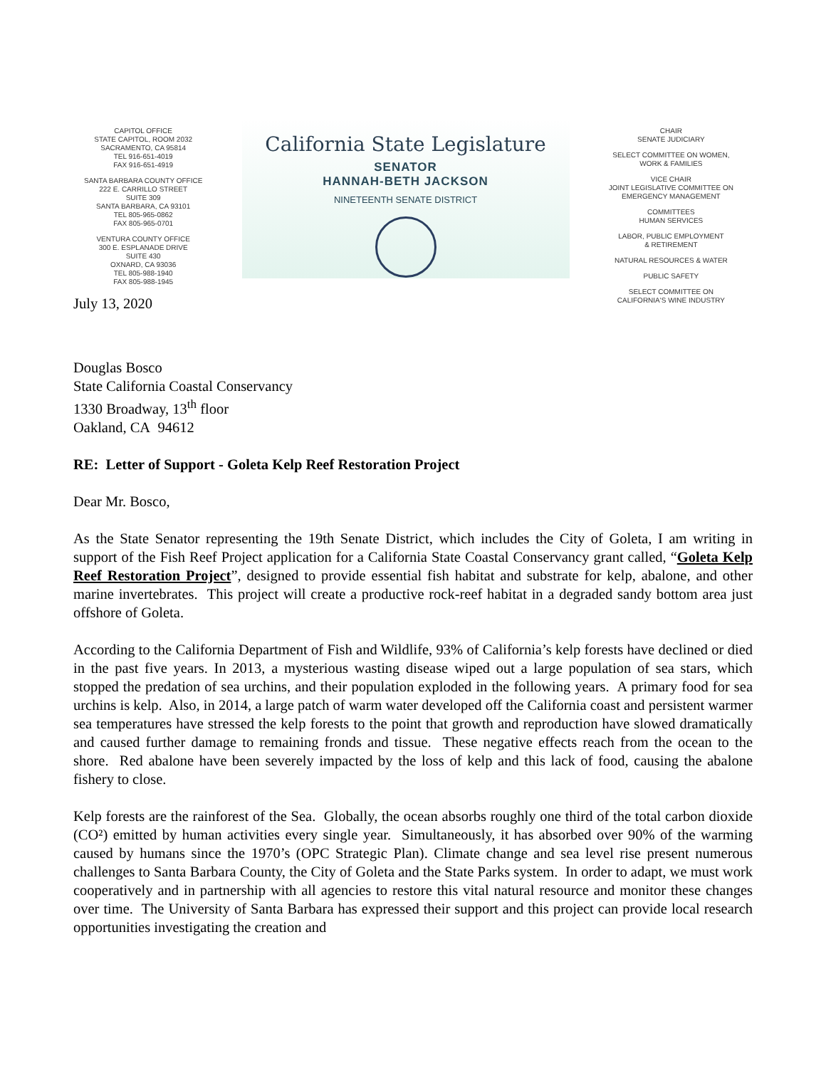CAPITOL OFFICE
STATE CAPITOL, ROOM 2032
SACRAMENTO, CA 95814
TEL 916-651-4019
FAX 916-651-4919
SANTA BARBARA COUNTY OFFICE
222 E. CARRILLO STREET
SUITE 309
SANTA BARBARA, CA 93101
TEL 805-965-0862
FAX 805-965-0701
VENTURA COUNTY OFFICE
300 E. ESPLANADE DRIVE
SUITE 430
OXNARD, CA 93036
TEL 805-988-1940
FAX 805-988-1945
California State Legislature
SENATOR
HANNAH-BETH JACKSON
NINETEENTH SENATE DISTRICT
CHAIR
SENATE JUDICIARY
SELECT COMMITTEE ON WOMEN,
WORK & FAMILIES
VICE CHAIR
JOINT LEGISLATIVE COMMITTEE ON
EMERGENCY MANAGEMENT
COMMITTEES
HUMAN SERVICES
LABOR, PUBLIC EMPLOYMENT
& RETIREMENT
NATURAL RESOURCES & WATER
PUBLIC SAFETY
SELECT COMMITTEE ON
CALIFORNIA'S WINE INDUSTRY
July 13, 2020
Douglas Bosco
State California Coastal Conservancy
1330 Broadway, 13<sup>th</sup> floor
Oakland, CA 94612
RE: Letter of Support - Goleta Kelp Reef Restoration Project
Dear Mr. Bosco,
As the State Senator representing the 19th Senate District, which includes the City of Goleta, I am writing in support of the Fish Reef Project application for a California State Coastal Conservancy grant called, “Goleta Kelp Reef Restoration Project”, designed to provide essential fish habitat and substrate for kelp, abalone, and other marine invertebrates. This project will create a productive rock-reef habitat in a degraded sandy bottom area just offshore of Goleta.
According to the California Department of Fish and Wildlife, 93% of California’s kelp forests have declined or died in the past five years. In 2013, a mysterious wasting disease wiped out a large population of sea stars, which stopped the predation of sea urchins, and their population exploded in the following years. A primary food for sea urchins is kelp. Also, in 2014, a large patch of warm water developed off the California coast and persistent warmer sea temperatures have stressed the kelp forests to the point that growth and reproduction have slowed dramatically and caused further damage to remaining fronds and tissue. These negative effects reach from the ocean to the shore. Red abalone have been severely impacted by the loss of kelp and this lack of food, causing the abalone fishery to close.
Kelp forests are the rainforest of the Sea. Globally, the ocean absorbs roughly one third of the total carbon dioxide (CO²) emitted by human activities every single year. Simultaneously, it has absorbed over 90% of the warming caused by humans since the 1970’s (OPC Strategic Plan). Climate change and sea level rise present numerous challenges to Santa Barbara County, the City of Goleta and the State Parks system. In order to adapt, we must work cooperatively and in partnership with all agencies to restore this vital natural resource and monitor these changes over time. The University of Santa Barbara has expressed their support and this project can provide local research opportunities investigating the creation and